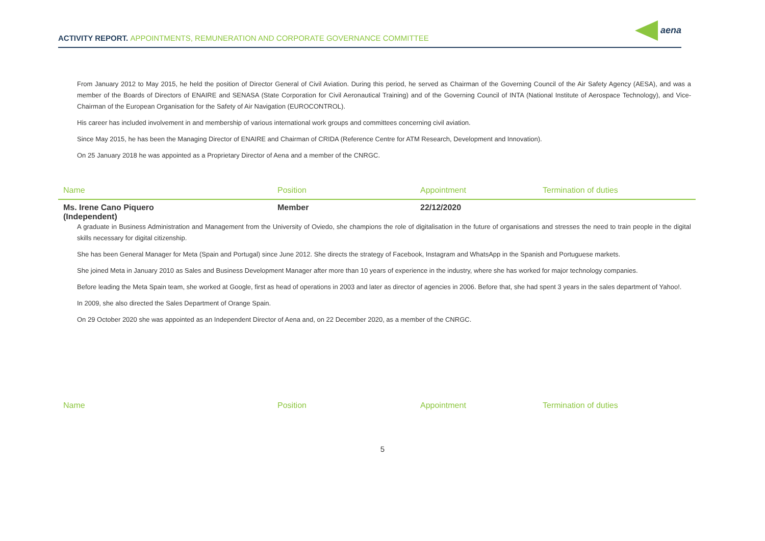ACTIVITY REPORT. APPOINTMENTS, REMUNERATION AND CORPORATE GOVERNANCE COMMITTEE
aena
From January 2012 to May 2015, he held the position of Director General of Civil Aviation. During this period, he served as Chairman of the Governing Council of the Air Safety Agency (AESA), and was a member of the Boards of Directors of ENAIRE and SENASA (State Corporation for Civil Aeronautical Training) and of the Governing Council of INTA (National Institute of Aerospace Technology), and Vice-Chairman of the European Organisation for the Safety of Air Navigation (EUROCONTROL).
His career has included involvement in and membership of various international work groups and committees concerning civil aviation.
Since May 2015, he has been the Managing Director of ENAIRE and Chairman of CRIDA (Reference Centre for ATM Research, Development and Innovation).
On 25 January 2018 he was appointed as a Proprietary Director of Aena and a member of the CNRGC.
| Name | Position | Appointment | Termination of duties |
| --- | --- | --- | --- |
| Ms. Irene Cano Piquero (Independent) | Member | 22/12/2020 | |
A graduate in Business Administration and Management from the University of Oviedo, she champions the role of digitalisation in the future of organisations and stresses the need to train people in the digital skills necessary for digital citizenship.
She has been General Manager for Meta (Spain and Portugal) since June 2012. She directs the strategy of Facebook, Instagram and WhatsApp in the Spanish and Portuguese markets.
She joined Meta in January 2010 as Sales and Business Development Manager after more than 10 years of experience in the industry, where she has worked for major technology companies.
Before leading the Meta Spain team, she worked at Google, first as head of operations in 2003 and later as director of agencies in 2006. Before that, she had spent 3 years in the sales department of Yahoo!.
In 2009, she also directed the Sales Department of Orange Spain.
On 29 October 2020 she was appointed as an Independent Director of Aena and, on 22 December 2020, as a member of the CNRGC.
| Name | Position | Appointment | Termination of duties |
| --- | --- | --- | --- |
5